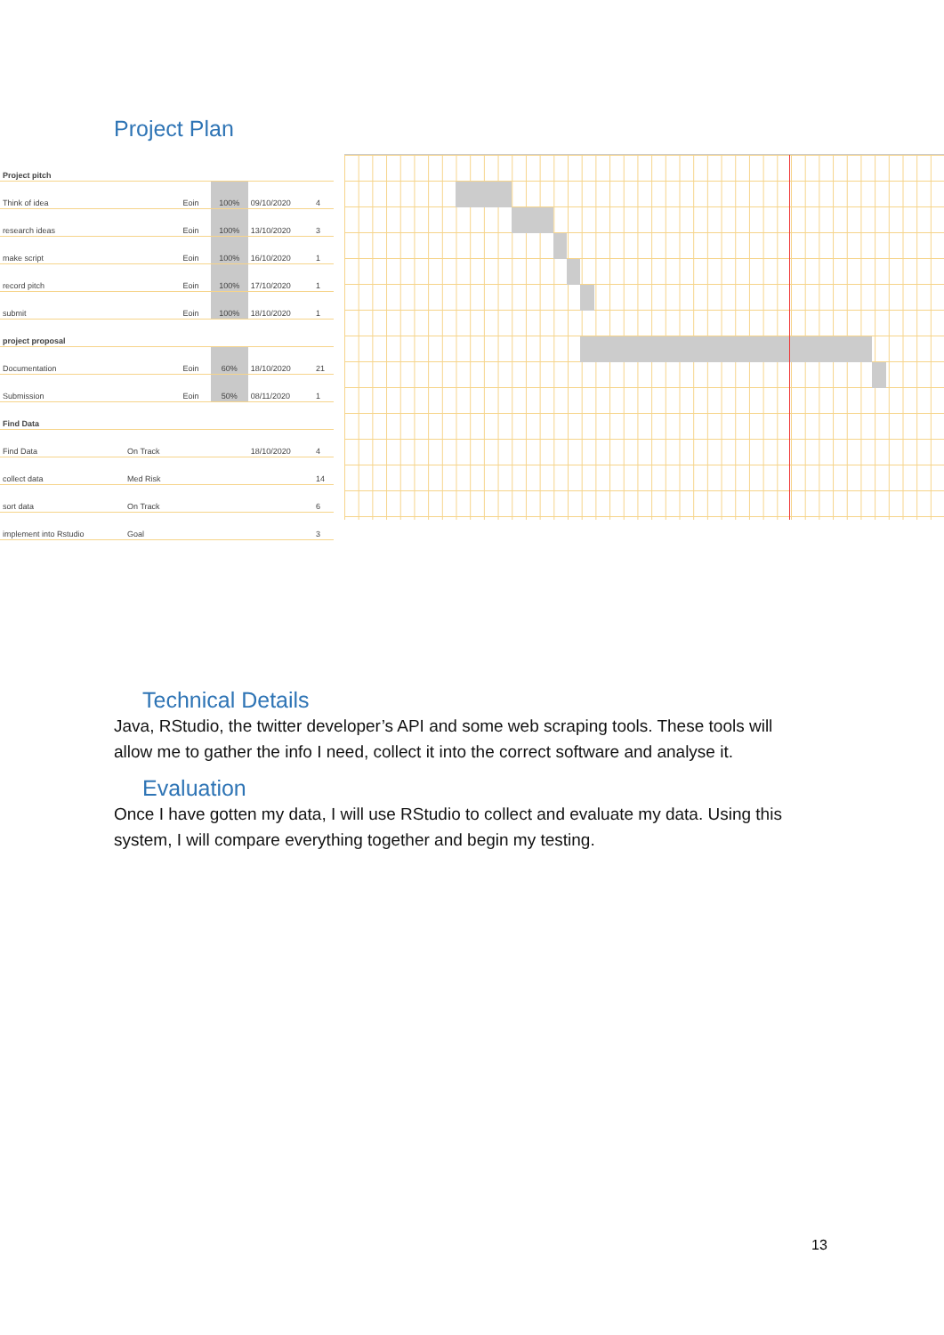Project Plan
| Project pitch | | | | | |
| Think of idea | | Eoin | 100% | 09/10/2020 | 4 |
| research ideas | | Eoin | 100% | 13/10/2020 | 3 |
| make script | | Eoin | 100% | 16/10/2020 | 1 |
| record pitch | | Eoin | 100% | 17/10/2020 | 1 |
| submit | | Eoin | 100% | 18/10/2020 | 1 |
| project proposal | | | | | |
| Documentation | | Eoin | 60% | 18/10/2020 | 21 |
| Submission | | Eoin | 50% | 08/11/2020 | 1 |
| Find Data | | | | | |
| Find Data | On Track | | | 18/10/2020 | 4 |
| collect data | Med Risk | | | | 14 |
| sort data | On Track | | | | 6 |
| implement into Rstudio | Goal | | | | 3 |
Technical Details
Java, RStudio, the twitter developer’s API and some web scraping tools. These tools will allow me to gather the info I need, collect it into the correct software and analyse it.
Evaluation
Once I have gotten my data, I will use RStudio to collect and evaluate my data. Using this system, I will compare everything together and begin my testing.
13